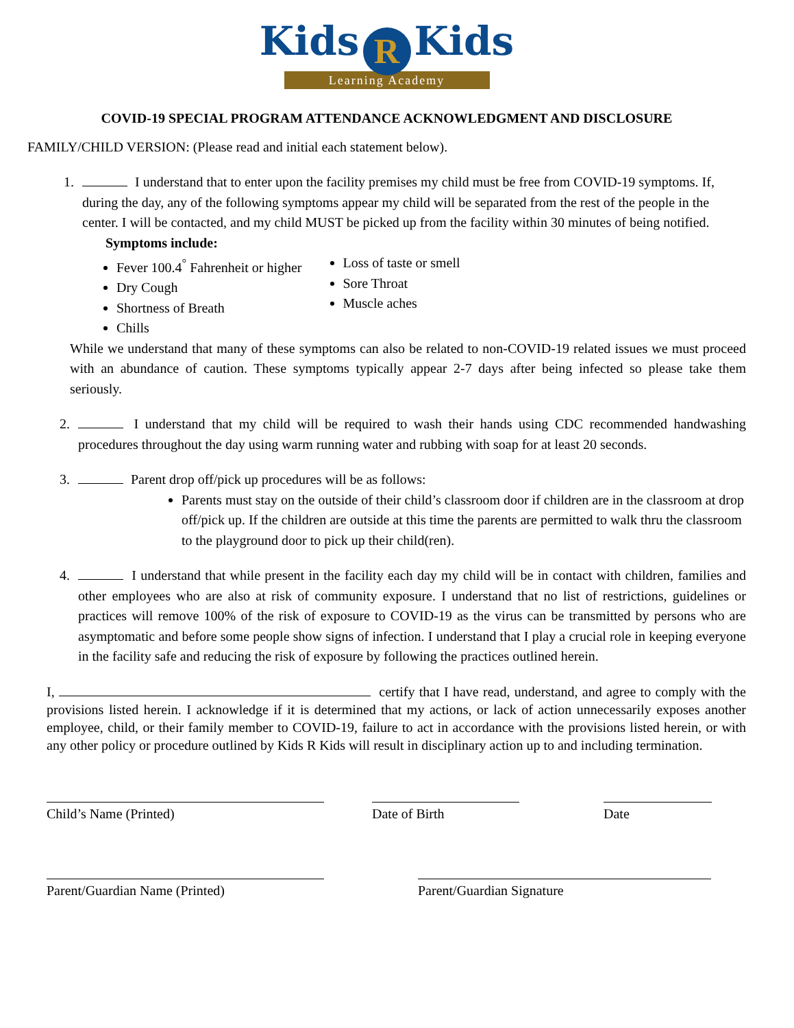Kids R Kids
Learning Academy
COVID-19 SPECIAL PROGRAM ATTENDANCE ACKNOWLEDGMENT AND DISCLOSURE
FAMILY/CHILD VERSION: (Please read and initial each statement below).
1. I understand that to enter upon the facility premises my child must be free from COVID-19 symptoms. If, during the day, any of the following symptoms appear my child will be separated from the rest of the people in the center. I will be contacted, and my child MUST be picked up from the facility within 30 minutes of being notified.
Symptoms include:
Fever 100.4<sup>°</sup> Fahrenheit or higher
Dry Cough
Shortness of Breath
Chills
Loss of taste or smell
Sore Throat
Muscle aches
While we understand that many of these symptoms can also be related to non-COVID-19 related issues we must proceed with an abundance of caution. These symptoms typically appear 2-7 days after being infected so please take them seriously.
2. I understand that my child will be required to wash their hands using CDC recommended handwashing procedures throughout the day using warm running water and rubbing with soap for at least 20 seconds.
3. Parent drop off/pick up procedures will be as follows:
Parents must stay on the outside of their child’s classroom door if children are in the classroom at drop off/pick up. If the children are outside at this time the parents are permitted to walk thru the classroom to the playground door to pick up their child(ren).
4. I understand that while present in the facility each day my child will be in contact with children, families and other employees who are also at risk of community exposure. I understand that no list of restrictions, guidelines or practices will remove 100% of the risk of exposure to COVID-19 as the virus can be transmitted by persons who are asymptomatic and before some people show signs of infection. I understand that I play a crucial role in keeping everyone in the facility safe and reducing the risk of exposure by following the practices outlined herein.
I, certify that I have read, understand, and agree to comply with the provisions listed herein. I acknowledge if it is determined that my actions, or lack of action unnecessarily exposes another employee, child, or their family member to COVID-19, failure to act in accordance with the provisions listed herein, or with any other policy or procedure outlined by Kids R Kids will result in disciplinary action up to and including termination.
Child’s Name (Printed) Date of Birth Date
Parent/Guardian Name (Printed) Parent/Guardian Signature